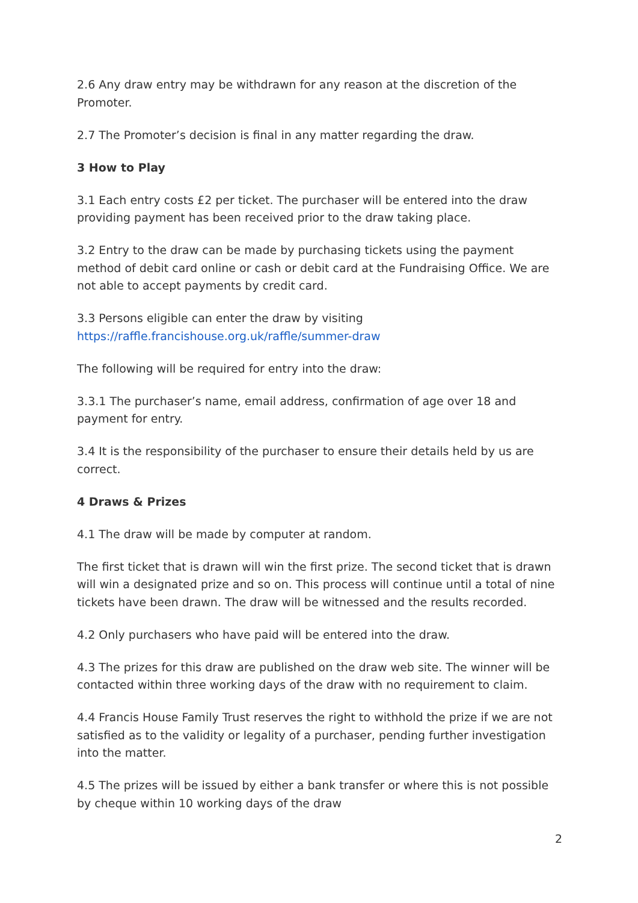2.6 Any draw entry may be withdrawn for any reason at the discretion of the Promoter.
2.7 The Promoter’s decision is final in any matter regarding the draw.
3 How to Play
3.1 Each entry costs £2 per ticket. The purchaser will be entered into the draw providing payment has been received prior to the draw taking place.
3.2 Entry to the draw can be made by purchasing tickets using the payment method of debit card online or cash or debit card at the Fundraising Office. We are not able to accept payments by credit card.
3.3 Persons eligible can enter the draw by visiting
https://raffle.francishouse.org.uk/raffle/summer-draw
The following will be required for entry into the draw:
3.3.1 The purchaser’s name, email address, confirmation of age over 18 and payment for entry.
3.4 It is the responsibility of the purchaser to ensure their details held by us are correct.
4 Draws & Prizes
4.1 The draw will be made by computer at random.
The first ticket that is drawn will win the first prize. The second ticket that is drawn will win a designated prize and so on. This process will continue until a total of nine tickets have been drawn. The draw will be witnessed and the results recorded.
4.2 Only purchasers who have paid will be entered into the draw.
4.3 The prizes for this draw are published on the draw web site. The winner will be contacted within three working days of the draw with no requirement to claim.
4.4 Francis House Family Trust reserves the right to withhold the prize if we are not satisfied as to the validity or legality of a purchaser, pending further investigation into the matter.
4.5 The prizes will be issued by either a bank transfer or where this is not possible by cheque within 10 working days of the draw
2